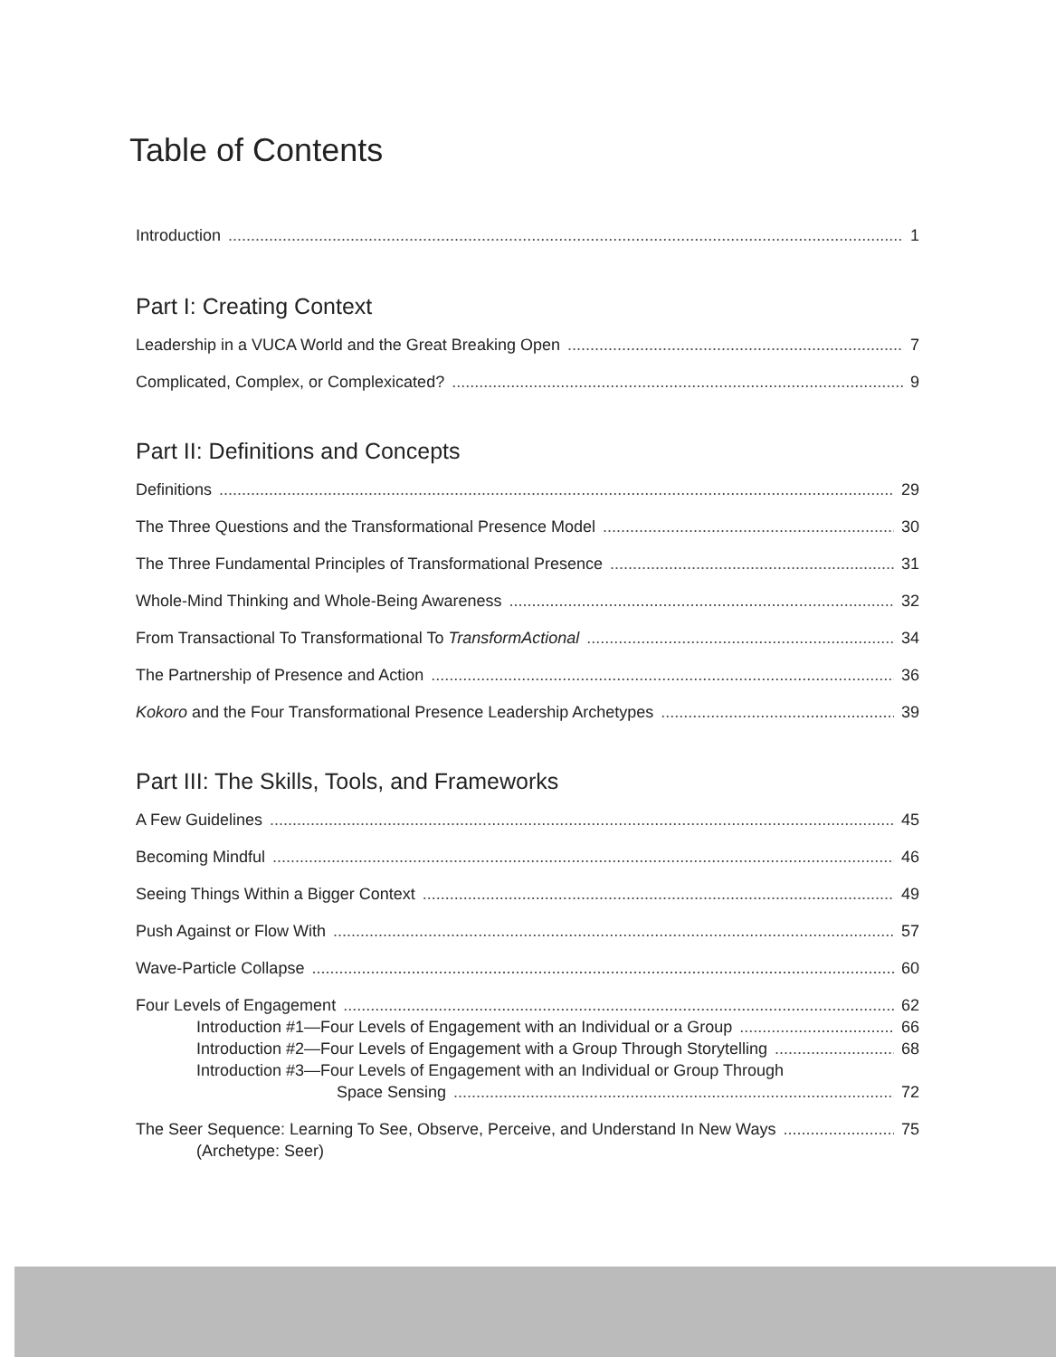Table of Contents
Introduction 1
Part I: Creating Context
Leadership in a VUCA World and the Great Breaking Open 7
Complicated, Complex, or Complexicated? 9
Part II: Definitions and Concepts
Definitions 29
The Three Questions and the Transformational Presence Model 30
The Three Fundamental Principles of Transformational Presence 31
Whole-Mind Thinking and Whole-Being Awareness 32
From Transactional To Transformational To TransformActional 34
The Partnership of Presence and Action 36
Kokoro and the Four Transformational Presence Leadership Archetypes 39
Part III: The Skills, Tools, and Frameworks
A Few Guidelines 45
Becoming Mindful 46
Seeing Things Within a Bigger Context 49
Push Against or Flow With 57
Wave-Particle Collapse 60
Four Levels of Engagement 62
Introduction #1—Four Levels of Engagement with an Individual or a Group 66
Introduction #2—Four Levels of Engagement with a Group Through Storytelling 68
Introduction #3—Four Levels of Engagement with an Individual or Group Through
Space Sensing 72
The Seer Sequence: Learning To See, Observe, Perceive, and Understand In New Ways 75
(Archetype: Seer)